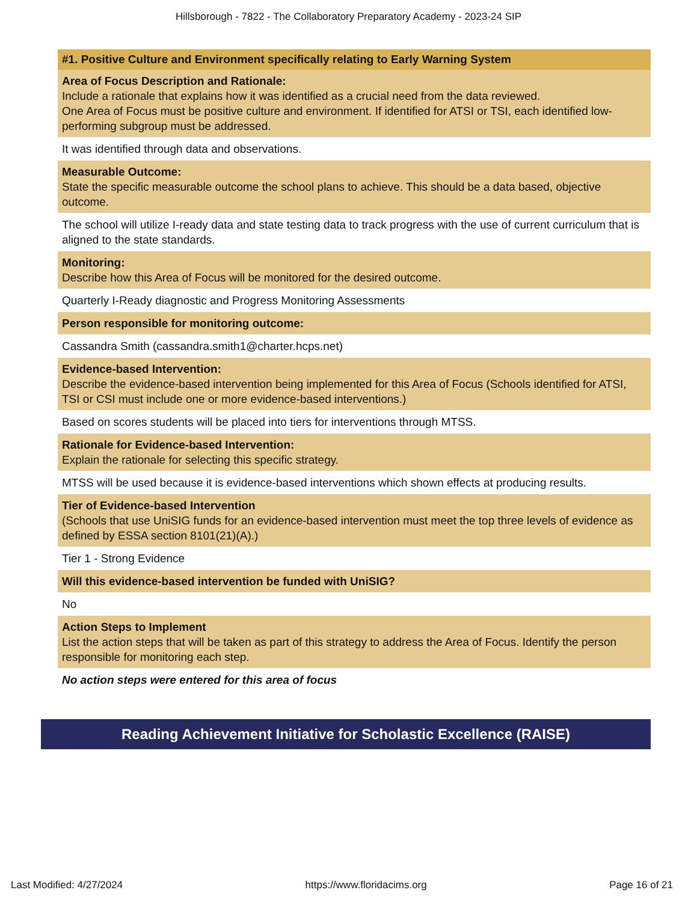Hillsborough - 7822 - The Collaboratory Preparatory Academy - 2023-24 SIP
#1. Positive Culture and Environment specifically relating to Early Warning System
Area of Focus Description and Rationale:
Include a rationale that explains how it was identified as a crucial need from the data reviewed.
One Area of Focus must be positive culture and environment. If identified for ATSI or TSI, each identified low-performing subgroup must be addressed.
It was identified through data and observations.
Measurable Outcome:
State the specific measurable outcome the school plans to achieve. This should be a data based, objective outcome.
The school will utilize I-ready data and state testing data to track progress with the use of current curriculum that is aligned to the state standards.
Monitoring:
Describe how this Area of Focus will be monitored for the desired outcome.
Quarterly I-Ready diagnostic and Progress Monitoring Assessments
Person responsible for monitoring outcome:
Cassandra Smith (cassandra.smith1@charter.hcps.net)
Evidence-based Intervention:
Describe the evidence-based intervention being implemented for this Area of Focus (Schools identified for ATSI, TSI or CSI must include one or more evidence-based interventions.)
Based on scores students will be placed into tiers for interventions through MTSS.
Rationale for Evidence-based Intervention:
Explain the rationale for selecting this specific strategy.
MTSS will be used because it is evidence-based interventions which shown effects at producing results.
Tier of Evidence-based Intervention
(Schools that use UniSIG funds for an evidence-based intervention must meet the top three levels of evidence as defined by ESSA section 8101(21)(A).)
Tier 1 - Strong Evidence
Will this evidence-based intervention be funded with UniSIG?
No
Action Steps to Implement
List the action steps that will be taken as part of this strategy to address the Area of Focus. Identify the person responsible for monitoring each step.
No action steps were entered for this area of focus
Reading Achievement Initiative for Scholastic Excellence (RAISE)
Last Modified: 4/27/2024 https://www.floridacims.org Page 16 of 21